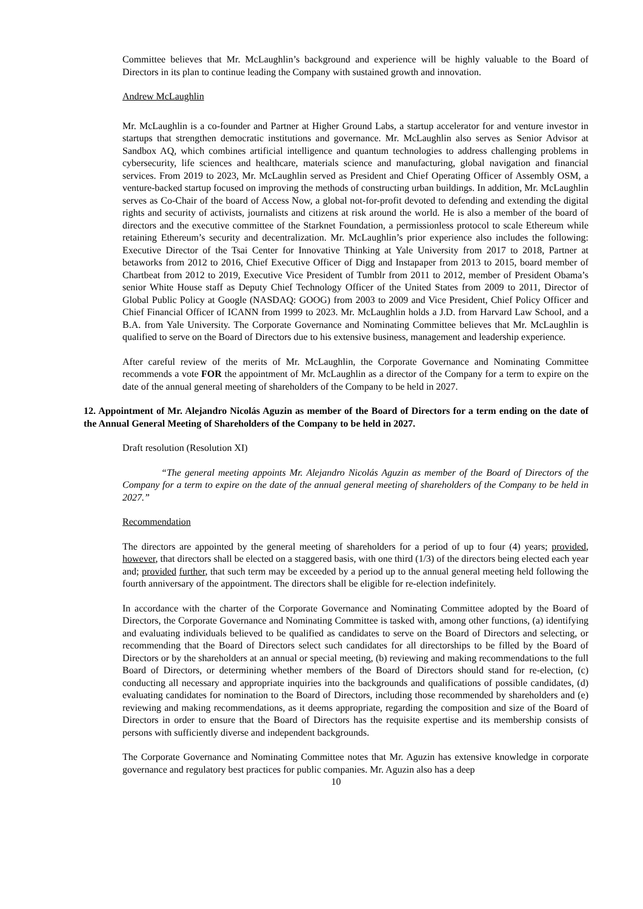Committee believes that Mr. McLaughlin’s background and experience will be highly valuable to the Board of Directors in its plan to continue leading the Company with sustained growth and innovation.
Andrew McLaughlin
Mr. McLaughlin is a co-founder and Partner at Higher Ground Labs, a startup accelerator for and venture investor in startups that strengthen democratic institutions and governance. Mr. McLaughlin also serves as Senior Advisor at Sandbox AQ, which combines artificial intelligence and quantum technologies to address challenging problems in cybersecurity, life sciences and healthcare, materials science and manufacturing, global navigation and financial services. From 2019 to 2023, Mr. McLaughlin served as President and Chief Operating Officer of Assembly OSM, a venture-backed startup focused on improving the methods of constructing urban buildings. In addition, Mr. McLaughlin serves as Co-Chair of the board of Access Now, a global not-for-profit devoted to defending and extending the digital rights and security of activists, journalists and citizens at risk around the world. He is also a member of the board of directors and the executive committee of the Starknet Foundation, a permissionless protocol to scale Ethereum while retaining Ethereum’s security and decentralization. Mr. McLaughlin’s prior experience also includes the following: Executive Director of the Tsai Center for Innovative Thinking at Yale University from 2017 to 2018, Partner at betaworks from 2012 to 2016, Chief Executive Officer of Digg and Instapaper from 2013 to 2015, board member of Chartbeat from 2012 to 2019, Executive Vice President of Tumblr from 2011 to 2012, member of President Obama’s senior White House staff as Deputy Chief Technology Officer of the United States from 2009 to 2011, Director of Global Public Policy at Google (NASDAQ: GOOG) from 2003 to 2009 and Vice President, Chief Policy Officer and Chief Financial Officer of ICANN from 1999 to 2023. Mr. McLaughlin holds a J.D. from Harvard Law School, and a B.A. from Yale University. The Corporate Governance and Nominating Committee believes that Mr. McLaughlin is qualified to serve on the Board of Directors due to his extensive business, management and leadership experience.
After careful review of the merits of Mr. McLaughlin, the Corporate Governance and Nominating Committee recommends a vote FOR the appointment of Mr. McLaughlin as a director of the Company for a term to expire on the date of the annual general meeting of shareholders of the Company to be held in 2027.
12. Appointment of Mr. Alejandro Nicolás Aguzin as member of the Board of Directors for a term ending on the date of the Annual General Meeting of Shareholders of the Company to be held in 2027.
Draft resolution (Resolution XI)
“The general meeting appoints Mr. Alejandro Nicolás Aguzin as member of the Board of Directors of the Company for a term to expire on the date of the annual general meeting of shareholders of the Company to be held in 2027.”
Recommendation
The directors are appointed by the general meeting of shareholders for a period of up to four (4) years; provided, however, that directors shall be elected on a staggered basis, with one third (1/3) of the directors being elected each year and; provided further, that such term may be exceeded by a period up to the annual general meeting held following the fourth anniversary of the appointment. The directors shall be eligible for re-election indefinitely.
In accordance with the charter of the Corporate Governance and Nominating Committee adopted by the Board of Directors, the Corporate Governance and Nominating Committee is tasked with, among other functions, (a) identifying and evaluating individuals believed to be qualified as candidates to serve on the Board of Directors and selecting, or recommending that the Board of Directors select such candidates for all directorships to be filled by the Board of Directors or by the shareholders at an annual or special meeting, (b) reviewing and making recommendations to the full Board of Directors, or determining whether members of the Board of Directors should stand for re-election, (c) conducting all necessary and appropriate inquiries into the backgrounds and qualifications of possible candidates, (d) evaluating candidates for nomination to the Board of Directors, including those recommended by shareholders and (e) reviewing and making recommendations, as it deems appropriate, regarding the composition and size of the Board of Directors in order to ensure that the Board of Directors has the requisite expertise and its membership consists of persons with sufficiently diverse and independent backgrounds.
The Corporate Governance and Nominating Committee notes that Mr. Aguzin has extensive knowledge in corporate governance and regulatory best practices for public companies. Mr. Aguzin also has a deep
10